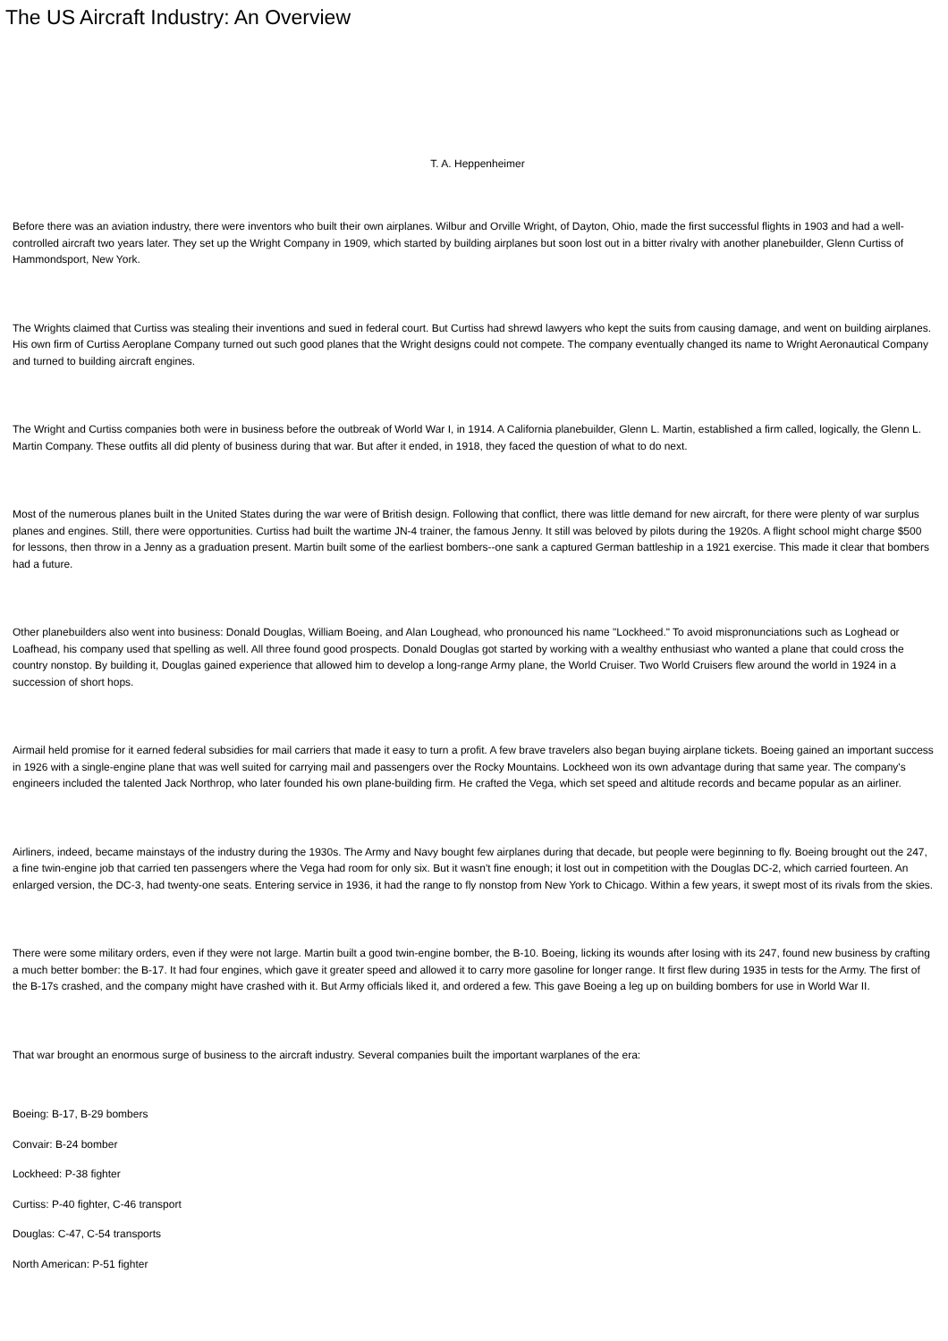The US Aircraft Industry: An Overview
T. A. Heppenheimer
Before there was an aviation industry, there were inventors who built their own airplanes. Wilbur and Orville Wright, of Dayton, Ohio, made the first successful flights in 1903 and had a well-controlled aircraft two years later. They set up the Wright Company in 1909, which started by building airplanes but soon lost out in a bitter rivalry with another planebuilder, Glenn Curtiss of Hammondsport, New York.
The Wrights claimed that Curtiss was stealing their inventions and sued in federal court. But Curtiss had shrewd lawyers who kept the suits from causing damage, and went on building airplanes. His own firm of Curtiss Aeroplane Company turned out such good planes that the Wright designs could not compete. The company eventually changed its name to Wright Aeronautical Company and turned to building aircraft engines.
The Wright and Curtiss companies both were in business before the outbreak of World War I, in 1914. A California planebuilder, Glenn L. Martin, established a firm called, logically, the Glenn L. Martin Company. These outfits all did plenty of business during that war. But after it ended, in 1918, they faced the question of what to do next.
Most of the numerous planes built in the United States during the war were of British design. Following that conflict, there was little demand for new aircraft, for there were plenty of war surplus planes and engines. Still, there were opportunities. Curtiss had built the wartime JN-4 trainer, the famous Jenny. It still was beloved by pilots during the 1920s. A flight school might charge $500 for lessons, then throw in a Jenny as a graduation present. Martin built some of the earliest bombers--one sank a captured German battleship in a 1921 exercise. This made it clear that bombers had a future.
Other planebuilders also went into business: Donald Douglas, William Boeing, and Alan Loughead, who pronounced his name "Lockheed." To avoid mispronunciations such as Loghead or Loafhead, his company used that spelling as well. All three found good prospects. Donald Douglas got started by working with a wealthy enthusiast who wanted a plane that could cross the country nonstop. By building it, Douglas gained experience that allowed him to develop a long-range Army plane, the World Cruiser. Two World Cruisers flew around the world in 1924 in a succession of short hops.
Airmail held promise for it earned federal subsidies for mail carriers that made it easy to turn a profit. A few brave travelers also began buying airplane tickets. Boeing gained an important success in 1926 with a single-engine plane that was well suited for carrying mail and passengers over the Rocky Mountains. Lockheed won its own advantage during that same year. The company's engineers included the talented Jack Northrop, who later founded his own plane-building firm. He crafted the Vega, which set speed and altitude records and became popular as an airliner.
Airliners, indeed, became mainstays of the industry during the 1930s. The Army and Navy bought few airplanes during that decade, but people were beginning to fly. Boeing brought out the 247, a fine twin-engine job that carried ten passengers where the Vega had room for only six. But it wasn't fine enough; it lost out in competition with the Douglas DC-2, which carried fourteen. An enlarged version, the DC-3, had twenty-one seats. Entering service in 1936, it had the range to fly nonstop from New York to Chicago. Within a few years, it swept most of its rivals from the skies.
There were some military orders, even if they were not large. Martin built a good twin-engine bomber, the B-10. Boeing, licking its wounds after losing with its 247, found new business by crafting a much better bomber: the B-17. It had four engines, which gave it greater speed and allowed it to carry more gasoline for longer range. It first flew during 1935 in tests for the Army. The first of the B-17s crashed, and the company might have crashed with it. But Army officials liked it, and ordered a few. This gave Boeing a leg up on building bombers for use in World War II.
That war brought an enormous surge of business to the aircraft industry. Several companies built the important warplanes of the era:
Boeing: B-17, B-29 bombers
Convair: B-24 bomber
Lockheed: P-38 fighter
Curtiss: P-40 fighter, C-46 transport
Douglas: C-47, C-54 transports
North American: P-51 fighter